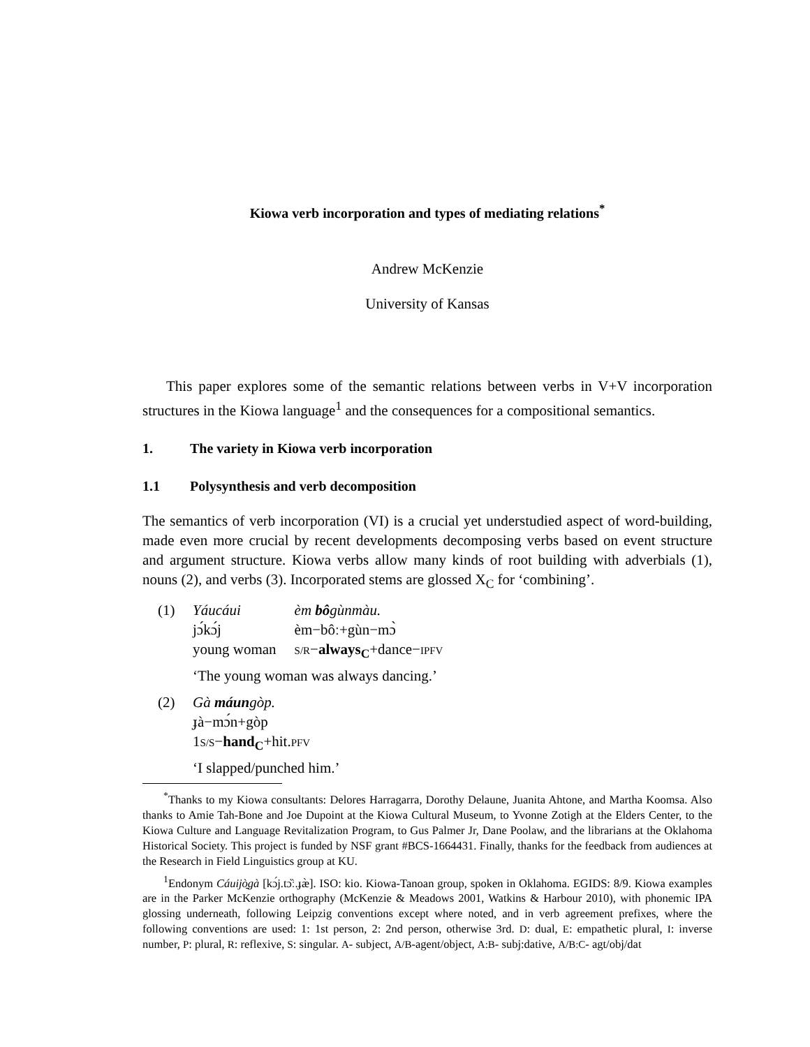Kiowa verb incorporation and types of mediating relations<sup>*</sup>
Andrew McKenzie
University of Kansas
This paper explores some of the semantic relations between verbs in V+V incorporation structures in the Kiowa language<sup>1</sup> and the consequences for a compositional semantics.
1. The variety in Kiowa verb incorporation
1.1 Polysynthesis and verb decomposition
The semantics of verb incorporation (VI) is a crucial yet understudied aspect of word-building, made even more crucial by recent developments decomposing verbs based on event structure and argument structure. Kiowa verbs allow many kinds of root building with adverbials (1), nouns (2), and verbs (3). Incorporated stems are glossed X<sub>C</sub> for ‘combining’.
(1)
| Yáucáui | èm bô gùnmàu. |
| jɔ́kɔ́j | èm−bôː+gùn−mɔ̀ |
| young woman | S/R − always<sub>C</sub> +dance− IPFV |
‘The young woman was always dancing.’
(2) Gà máungòp.
ɟà−mɔ́n+gòp
1S/S−hand<sub>C</sub>+hit.PFV
‘I slapped/punched him.’
<sup>*</sup> Thanks to my Kiowa consultants: Delores Harragarra, Dorothy Delaune, Juanita Ahtone, and Martha Koomsa. Also thanks to Amie Tah-Bone and Joe Dupoint at the Kiowa Cultural Museum, to Yvonne Zotigh at the Elders Center, to the Kiowa Culture and Language Revitalization Program, to Gus Palmer Jr, Dane Poolaw, and the librarians at the Oklahoma Historical Society. This project is funded by NSF grant #BCS-1664431. Finally, thanks for the feedback from audiences at the Research in Field Linguistics group at KU.
<sup>1</sup> Endonym Cáuijò̱gà [kɔ́j.tɔ̏ː.ɟæ̀]. ISO: kio. Kiowa-Tanoan group, spoken in Oklahoma. EGIDS: 8/9. Kiowa examples are in the Parker McKenzie orthography (McKenzie & Meadows 2001, Watkins & Harbour 2010), with phonemic IPA glossing underneath, following Leipzig conventions except where noted, and in verb agreement prefixes, where the following conventions are used: 1: 1st person, 2: 2nd person, otherwise 3rd. D: dual, E: empathetic plural, I: inverse number, P: plural, R: reflexive, S: singular. A- subject, A/B-agent/object, A:B- subj:dative, A/B:C- agt/obj/dat